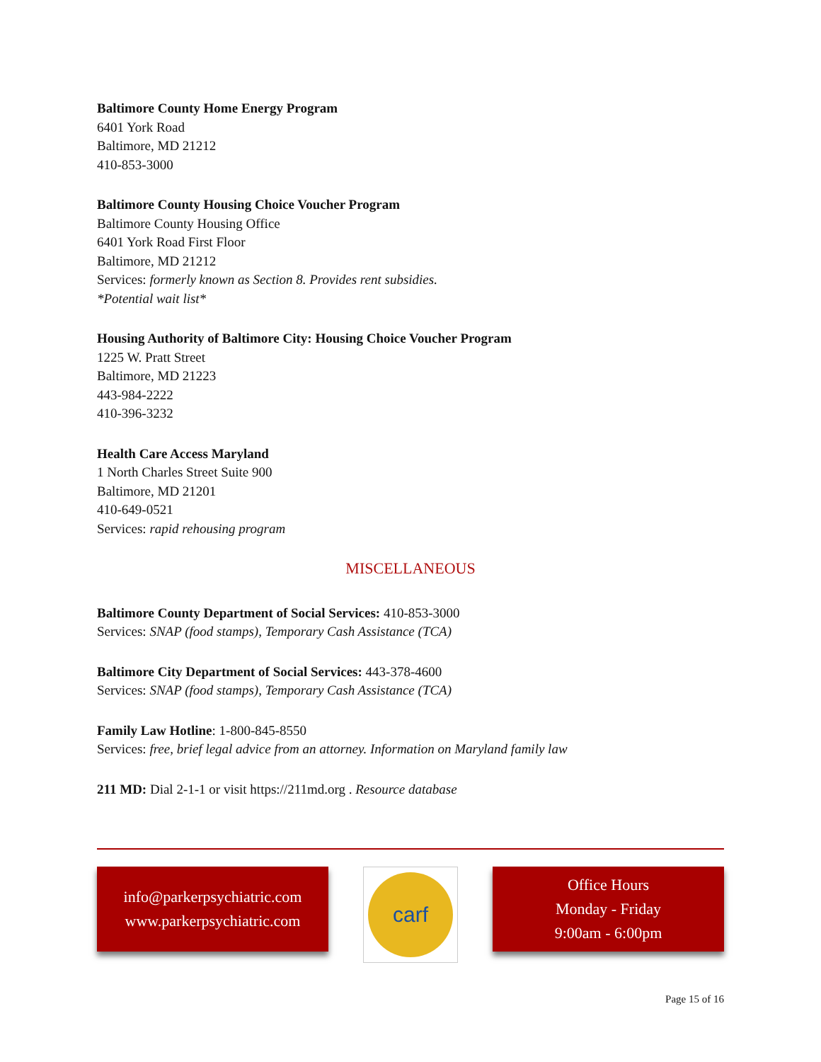Baltimore County Home Energy Program
6401 York Road
Baltimore, MD 21212
410-853-3000
Baltimore County Housing Choice Voucher Program
Baltimore County Housing Office
6401 York Road First Floor
Baltimore, MD 21212
Services: formerly known as Section 8. Provides rent subsidies.
*Potential wait list*
Housing Authority of Baltimore City: Housing Choice Voucher Program
1225 W. Pratt Street
Baltimore, MD 21223
443-984-2222
410-396-3232
Health Care Access Maryland
1 North Charles Street Suite 900
Baltimore, MD 21201
410-649-0521
Services: rapid rehousing program
MISCELLANEOUS
Baltimore County Department of Social Services: 410-853-3000
Services: SNAP (food stamps), Temporary Cash Assistance (TCA)
Baltimore City Department of Social Services: 443-378-4600
Services: SNAP (food stamps), Temporary Cash Assistance (TCA)
Family Law Hotline: 1-800-845-8550
Services: free, brief legal advice from an attorney. Information on Maryland family law
211 MD: Dial 2-1-1 or visit https://211md.org . Resource database
info@parkerpsychiatric.com
www.parkerpsychiatric.com
carf
Office Hours
Monday - Friday
9:00am - 6:00pm
Page 15 of 16